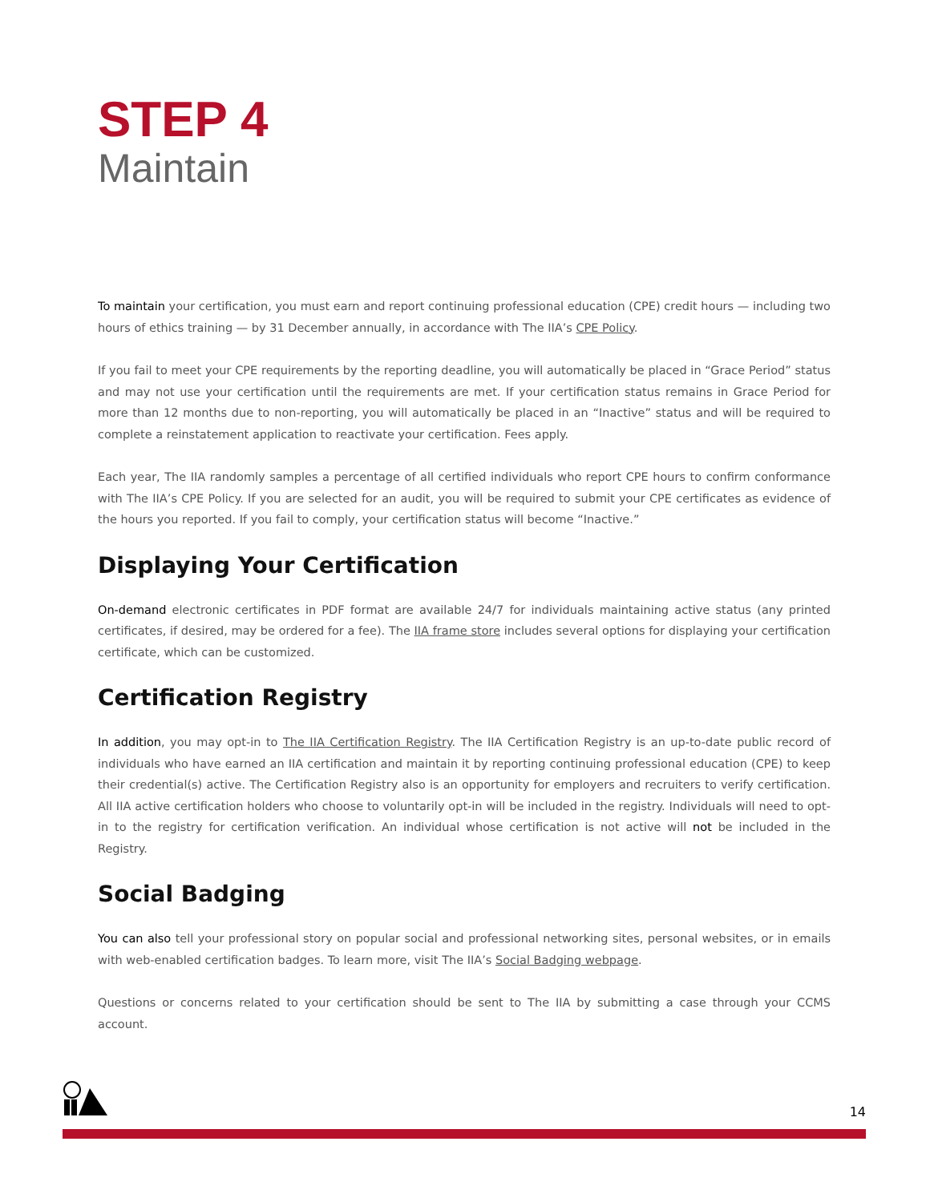STEP 4
Maintain
To maintain your certification, you must earn and report continuing professional education (CPE) credit hours — including two hours of ethics training — by 31 December annually, in accordance with The IIA’s CPE Policy.
If you fail to meet your CPE requirements by the reporting deadline, you will automatically be placed in “Grace Period” status and may not use your certification until the requirements are met. If your certification status remains in Grace Period for more than 12 months due to non-reporting, you will automatically be placed in an “Inactive” status and will be required to complete a reinstatement application to reactivate your certification. Fees apply.
Each year, The IIA randomly samples a percentage of all certified individuals who report CPE hours to confirm conformance with The IIA’s CPE Policy. If you are selected for an audit, you will be required to submit your CPE certificates as evidence of the hours you reported. If you fail to comply, your certification status will become “Inactive.”
Displaying Your Certification
On-demand electronic certificates in PDF format are available 24/7 for individuals maintaining active status (any printed certificates, if desired, may be ordered for a fee). The IIA frame store includes several options for displaying your certification certificate, which can be customized.
Certification Registry
In addition, you may opt-in to The IIA Certification Registry. The IIA Certification Registry is an up-to-date public record of individuals who have earned an IIA certification and maintain it by reporting continuing professional education (CPE) to keep their credential(s) active. The Certification Registry also is an opportunity for employers and recruiters to verify certification. All IIA active certification holders who choose to voluntarily opt-in will be included in the registry. Individuals will need to opt-in to the registry for certification verification. An individual whose certification is not active will not be included in the Registry.
Social Badging
You can also tell your professional story on popular social and professional networking sites, personal websites, or in emails with web-enabled certification badges. To learn more, visit The IIA’s Social Badging webpage.
Questions or concerns related to your certification should be sent to The IIA by submitting a case through your CCMS account.
14